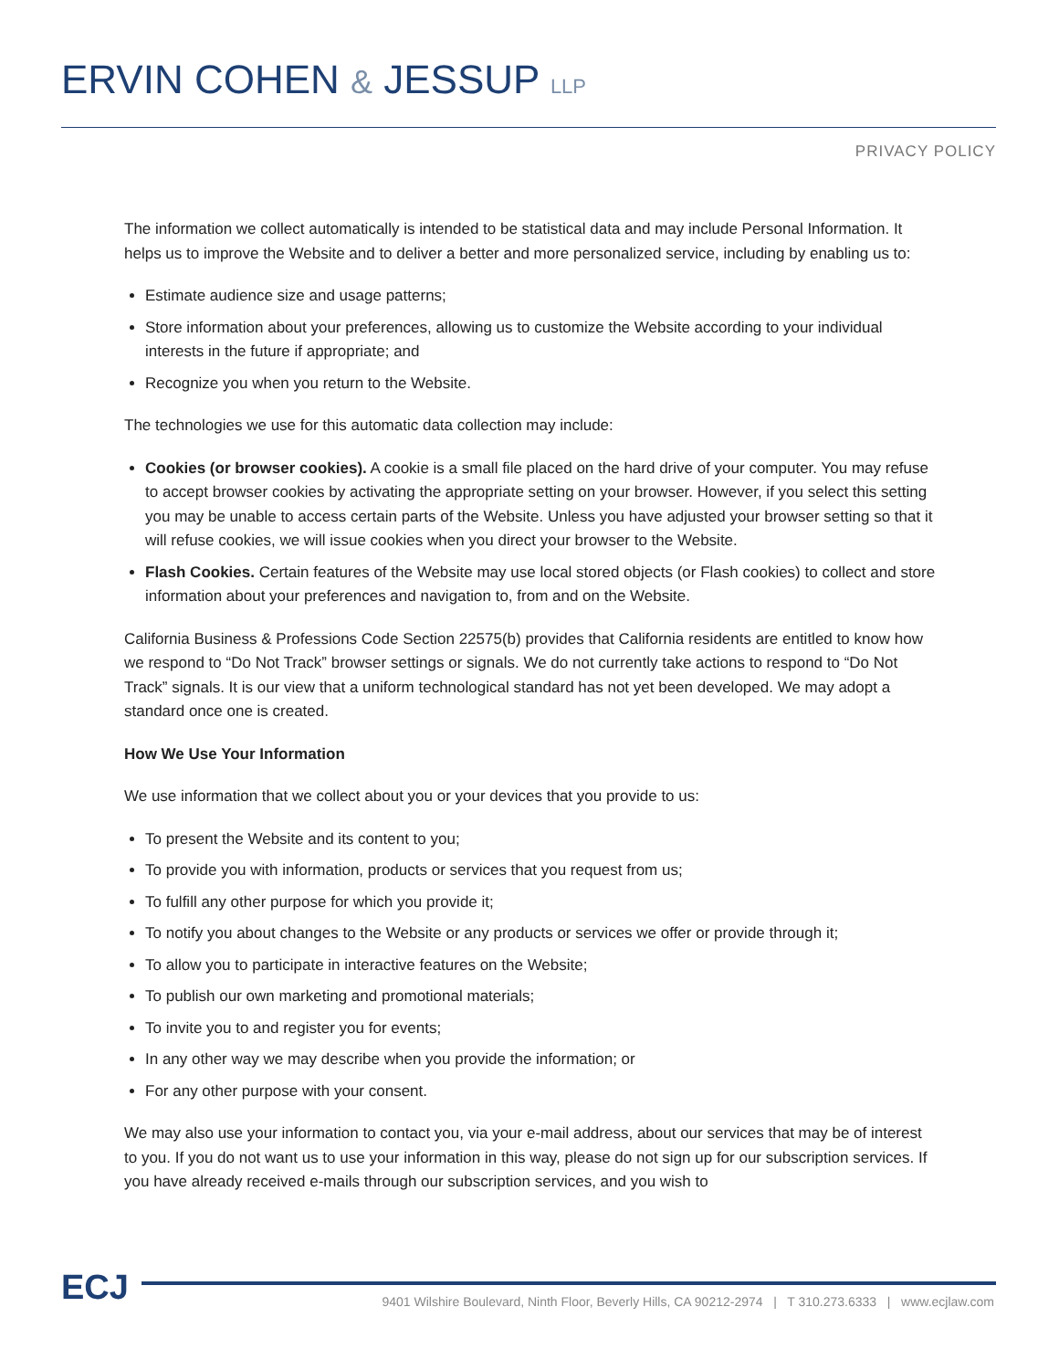ERVIN COHEN & JESSUP LLP
PRIVACY POLICY
The information we collect automatically is intended to be statistical data and may include Personal Information. It helps us to improve the Website and to deliver a better and more personalized service, including by enabling us to:
Estimate audience size and usage patterns;
Store information about your preferences, allowing us to customize the Website according to your individual interests in the future if appropriate; and
Recognize you when you return to the Website.
The technologies we use for this automatic data collection may include:
Cookies (or browser cookies). A cookie is a small file placed on the hard drive of your computer. You may refuse to accept browser cookies by activating the appropriate setting on your browser. However, if you select this setting you may be unable to access certain parts of the Website. Unless you have adjusted your browser setting so that it will refuse cookies, we will issue cookies when you direct your browser to the Website.
Flash Cookies. Certain features of the Website may use local stored objects (or Flash cookies) to collect and store information about your preferences and navigation to, from and on the Website.
California Business & Professions Code Section 22575(b) provides that California residents are entitled to know how we respond to “Do Not Track” browser settings or signals. We do not currently take actions to respond to “Do Not Track” signals. It is our view that a uniform technological standard has not yet been developed. We may adopt a standard once one is created.
How We Use Your Information
We use information that we collect about you or your devices that you provide to us:
To present the Website and its content to you;
To provide you with information, products or services that you request from us;
To fulfill any other purpose for which you provide it;
To notify you about changes to the Website or any products or services we offer or provide through it;
To allow you to participate in interactive features on the Website;
To publish our own marketing and promotional materials;
To invite you to and register you for events;
In any other way we may describe when you provide the information; or
For any other purpose with your consent.
We may also use your information to contact you, via your e-mail address, about our services that may be of interest to you. If you do not want us to use your information in this way, please do not sign up for our subscription services. If you have already received e-mails through our subscription services, and you wish to
ECJ
9401 Wilshire Boulevard, Ninth Floor, Beverly Hills, CA 90212-2974 | T 310.273.6333 | www.ecjlaw.com